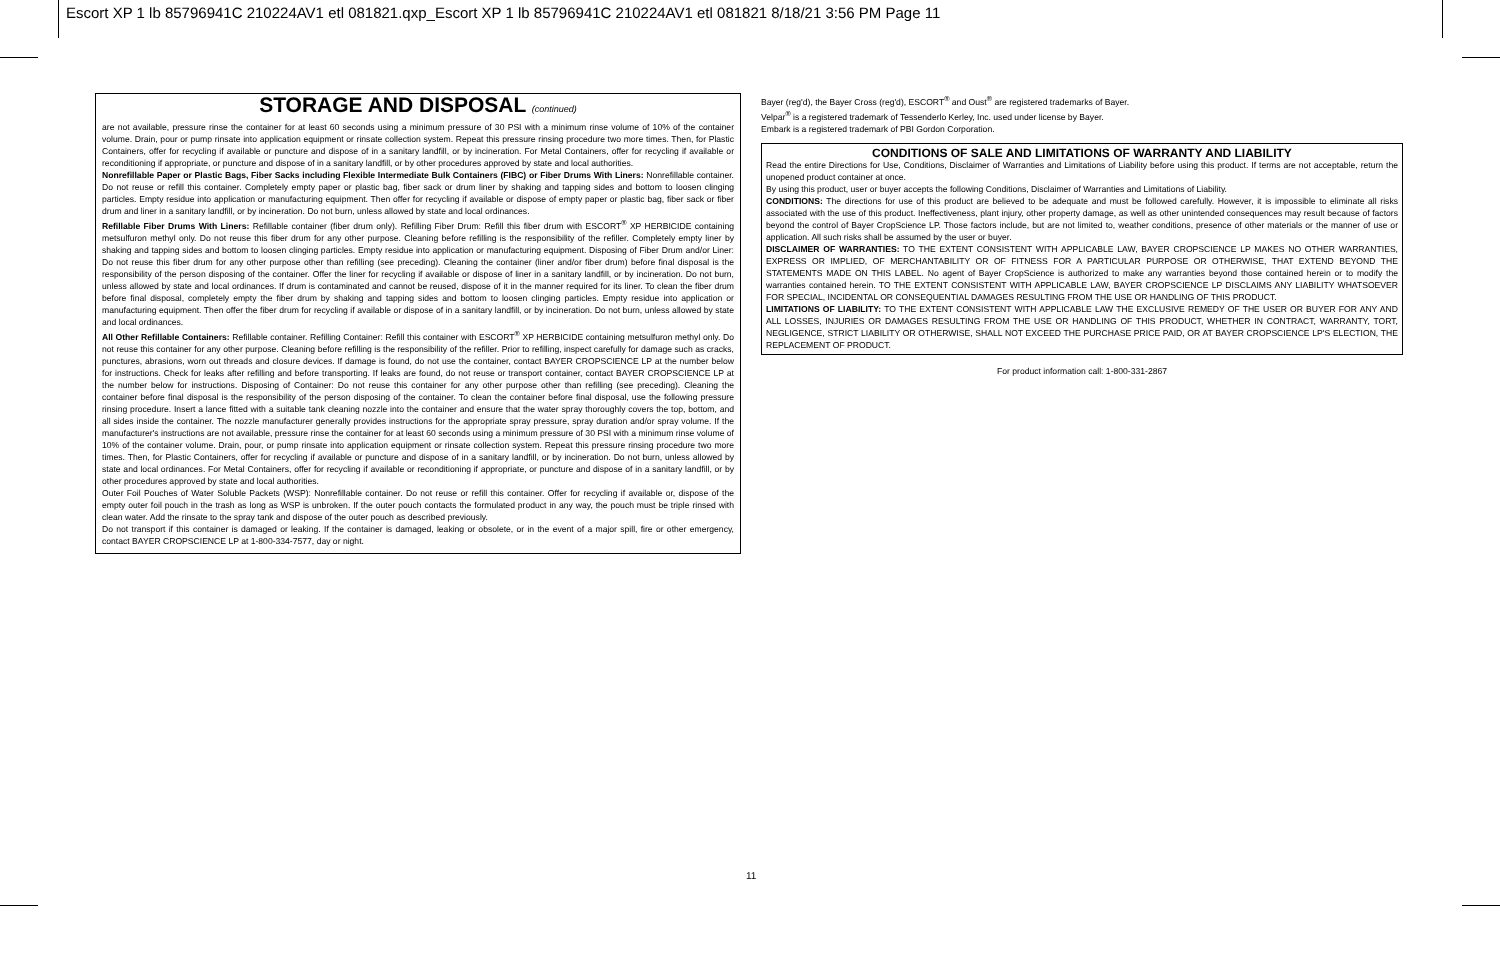Escort XP 1 lb 85796941C 210224AV1 etl 081821.qxp_Escort XP 1 lb 85796941C 210224AV1 etl 081821 8/18/21 3:56 PM Page 11
STORAGE AND DISPOSAL (continued)
are not available, pressure rinse the container for at least 60 seconds using a minimum pressure of 30 PSI with a minimum rinse volume of 10% of the container volume. Drain, pour or pump rinsate into application equipment or rinsate collection system. Repeat this pressure rinsing procedure two more times. Then, for Plastic Containers, offer for recycling if available or puncture and dispose of in a sanitary landfill, or by incineration. For Metal Containers, offer for recycling if available or reconditioning if appropriate, or puncture and dispose of in a sanitary landfill, or by other procedures approved by state and local authorities.
Nonrefillable Paper or Plastic Bags, Fiber Sacks including Flexible Intermediate Bulk Containers (FIBC) or Fiber Drums With Liners: Nonrefillable container. Do not reuse or refill this container. Completely empty paper or plastic bag, fiber sack or drum liner by shaking and tapping sides and bottom to loosen clinging particles. Empty residue into application or manufacturing equipment. Then offer for recycling if available or dispose of empty paper or plastic bag, fiber sack or fiber drum and liner in a sanitary landfill, or by incineration. Do not burn, unless allowed by state and local ordinances.
Refillable Fiber Drums With Liners: Refillable container (fiber drum only). Refilling Fiber Drum: Refill this fiber drum with ESCORT<sup>®</sup> XP HERBICIDE containing metsulfuron methyl only. Do not reuse this fiber drum for any other purpose. Cleaning before refilling is the responsibility of the refiller. Completely empty liner by shaking and tapping sides and bottom to loosen clinging particles. Empty residue into application or manufacturing equipment. Disposing of Fiber Drum and/or Liner: Do not reuse this fiber drum for any other purpose other than refilling (see preceding). Cleaning the container (liner and/or fiber drum) before final disposal is the responsibility of the person disposing of the container. Offer the liner for recycling if available or dispose of liner in a sanitary landfill, or by incineration. Do not burn, unless allowed by state and local ordinances. If drum is contaminated and cannot be reused, dispose of it in the manner required for its liner. To clean the fiber drum before final disposal, completely empty the fiber drum by shaking and tapping sides and bottom to loosen clinging particles. Empty residue into application or manufacturing equipment. Then offer the fiber drum for recycling if available or dispose of in a sanitary landfill, or by incineration. Do not burn, unless allowed by state and local ordinances.
All Other Refillable Containers: Refillable container. Refilling Container: Refill this container with ESCORT<sup>®</sup> XP HERBICIDE containing metsulfuron methyl only. Do not reuse this container for any other purpose. Cleaning before refilling is the responsibility of the refiller. Prior to refilling, inspect carefully for damage such as cracks, punctures, abrasions, worn out threads and closure devices. If damage is found, do not use the container, contact BAYER CROPSCIENCE LP at the number below for instructions. Check for leaks after refilling and before transporting. If leaks are found, do not reuse or transport container, contact BAYER CROPSCIENCE LP at the number below for instructions. Disposing of Container: Do not reuse this container for any other purpose other than refilling (see preceding). Cleaning the container before final disposal is the responsibility of the person disposing of the container. To clean the container before final disposal, use the following pressure rinsing procedure. Insert a lance fitted with a suitable tank cleaning nozzle into the container and ensure that the water spray thoroughly covers the top, bottom, and all sides inside the container. The nozzle manufacturer generally provides instructions for the appropriate spray pressure, spray duration and/or spray volume. If the manufacturer's instructions are not available, pressure rinse the container for at least 60 seconds using a minimum pressure of 30 PSI with a minimum rinse volume of 10% of the container volume. Drain, pour, or pump rinsate into application equipment or rinsate collection system. Repeat this pressure rinsing procedure two more times. Then, for Plastic Containers, offer for recycling if available or puncture and dispose of in a sanitary landfill, or by incineration. Do not burn, unless allowed by state and local ordinances. For Metal Containers, offer for recycling if available or reconditioning if appropriate, or puncture and dispose of in a sanitary landfill, or by other procedures approved by state and local authorities.
Outer Foil Pouches of Water Soluble Packets (WSP): Nonrefillable container. Do not reuse or refill this container. Offer for recycling if available or, dispose of the empty outer foil pouch in the trash as long as WSP is unbroken. If the outer pouch contacts the formulated product in any way, the pouch must be triple rinsed with clean water. Add the rinsate to the spray tank and dispose of the outer pouch as described previously.
Do not transport if this container is damaged or leaking. If the container is damaged, leaking or obsolete, or in the event of a major spill, fire or other emergency, contact BAYER CROPSCIENCE LP at 1-800-334-7577, day or night.
Bayer (reg'd), the Bayer Cross (reg'd), ESCORT<sup>®</sup> and Oust<sup>®</sup> are registered trademarks of Bayer.
Velpar<sup>®</sup> is a registered trademark of Tessenderlo Kerley, Inc. used under license by Bayer.
Embark is a registered trademark of PBI Gordon Corporation.
CONDITIONS OF SALE AND LIMITATIONS OF WARRANTY AND LIABILITY
Read the entire Directions for Use, Conditions, Disclaimer of Warranties and Limitations of Liability before using this product. If terms are not acceptable, return the unopened product container at once.
By using this product, user or buyer accepts the following Conditions, Disclaimer of Warranties and Limitations of Liability.
CONDITIONS: The directions for use of this product are believed to be adequate and must be followed carefully. However, it is impossible to eliminate all risks associated with the use of this product. Ineffectiveness, plant injury, other property damage, as well as other unintended consequences may result because of factors beyond the control of Bayer CropScience LP. Those factors include, but are not limited to, weather conditions, presence of other materials or the manner of use or application. All such risks shall be assumed by the user or buyer.
DISCLAIMER OF WARRANTIES: TO THE EXTENT CONSISTENT WITH APPLICABLE LAW, BAYER CROPSCIENCE LP MAKES NO OTHER WARRANTIES, EXPRESS OR IMPLIED, OF MERCHANTABILITY OR OF FITNESS FOR A PARTICULAR PURPOSE OR OTHERWISE, THAT EXTEND BEYOND THE STATEMENTS MADE ON THIS LABEL. No agent of Bayer CropScience is authorized to make any warranties beyond those contained herein or to modify the warranties contained herein. TO THE EXTENT CONSISTENT WITH APPLICABLE LAW, BAYER CROPSCIENCE LP DISCLAIMS ANY LIABILITY WHATSOEVER FOR SPECIAL, INCIDENTAL OR CONSEQUENTIAL DAMAGES RESULTING FROM THE USE OR HANDLING OF THIS PRODUCT.
LIMITATIONS OF LIABILITY: TO THE EXTENT CONSISTENT WITH APPLICABLE LAW THE EXCLUSIVE REMEDY OF THE USER OR BUYER FOR ANY AND ALL LOSSES, INJURIES OR DAMAGES RESULTING FROM THE USE OR HANDLING OF THIS PRODUCT, WHETHER IN CONTRACT, WARRANTY, TORT, NEGLIGENCE, STRICT LIABILITY OR OTHERWISE, SHALL NOT EXCEED THE PURCHASE PRICE PAID, OR AT BAYER CROPSCIENCE LP'S ELECTION, THE REPLACEMENT OF PRODUCT.
For product information call: 1-800-331-2867
11